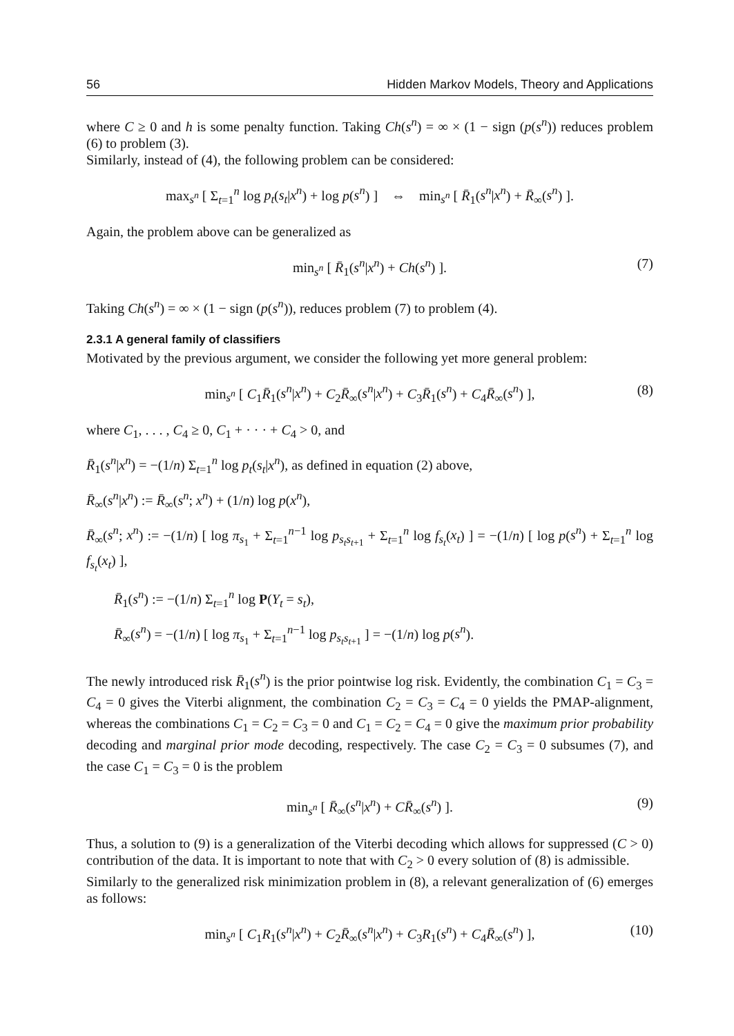56 Hidden Markov Models, Theory and Applications
where C ≥ 0 and h is some penalty function. Taking Ch(s<sup>n</sup>) = ∞ × (1 − sign (p(s<sup>n</sup>)) reduces problem (6) to problem (3).
Similarly, instead of (4), the following problem can be considered:
max<sub>s<sup>n</sup></sub> [ Σ<sub>t=1</sub><sup>n</sup> log p<sub>t</sub>(s<sub>t</sub>|x<sup>n</sup>) + log p(s<sup>n</sup>) ] ⇔ min<sub>s<sup>n</sup></sub> [ R̄<sub>1</sub>(s<sup>n</sup>|x<sup>n</sup>) + R̄<sub>∞</sub>(s<sup>n</sup>) ].
Again, the problem above can be generalized as
min<sub>s<sup>n</sup></sub> [ R̄<sub>1</sub>(s<sup>n</sup>|x<sup>n</sup>) + Ch(s<sup>n</sup>) ]. (7)
Taking Ch(s<sup>n</sup>) = ∞ × (1 − sign (p(s<sup>n</sup>)), reduces problem (7) to problem (4).
2.3.1 A general family of classifiers
Motivated by the previous argument, we consider the following yet more general problem:
min<sub>s<sup>n</sup></sub> [ C<sub>1</sub>R̄<sub>1</sub>(s<sup>n</sup>|x<sup>n</sup>) + C<sub>2</sub>R̄<sub>∞</sub>(s<sup>n</sup>|x<sup>n</sup>) + C<sub>3</sub>R̄<sub>1</sub>(s<sup>n</sup>) + C<sub>4</sub>R̄<sub>∞</sub>(s<sup>n</sup>) ], (8)
where C<sub>1</sub>, . . . , C<sub>4</sub> ≥ 0, C<sub>1</sub> + · · · + C<sub>4</sub> > 0, and
R̄<sub>1</sub>(s<sup>n</sup>|x<sup>n</sup>) = −(1/n) Σ<sub>t=1</sub><sup>n</sup> log p<sub>t</sub>(s<sub>t</sub>|x<sup>n</sup>), as defined in equation (2) above,
R̄<sub>∞</sub>(s<sup>n</sup>|x<sup>n</sup>) := R̄<sub>∞</sub>(s<sup>n</sup>; x<sup>n</sup>) + (1/n) log p(x<sup>n</sup>),
R̄<sub>∞</sub>(s<sup>n</sup>; x<sup>n</sup>) := −(1/n) [ log π<sub>s<sub>1</sub></sub> + Σ<sub>t=1</sub><sup>n−1</sup> log p<sub>s<sub>t</sub>s<sub>t+1</sub></sub> + Σ<sub>t=1</sub><sup>n</sup> log f<sub>s<sub>t</sub></sub>(x<sub>t</sub>) ] = −(1/n) [ log p(s<sup>n</sup>) + Σ<sub>t=1</sub><sup>n</sup> log f<sub>s<sub>t</sub></sub>(x<sub>t</sub>) ],
R̄<sub>1</sub>(s<sup>n</sup>) := −(1/n) Σ<sub>t=1</sub><sup>n</sup> log P(Y<sub>t</sub> = s<sub>t</sub>),
R̄<sub>∞</sub>(s<sup>n</sup>) = −(1/n) [ log π<sub>s<sub>1</sub></sub> + Σ<sub>t=1</sub><sup>n−1</sup> log p<sub>s<sub>t</sub>s<sub>t+1</sub></sub> ] = −(1/n) log p(s<sup>n</sup>).
The newly introduced risk R̄<sub>1</sub>(s<sup>n</sup>) is the prior pointwise log risk. Evidently, the combination C<sub>1</sub> = C<sub>3</sub> = C<sub>4</sub> = 0 gives the Viterbi alignment, the combination C<sub>2</sub> = C<sub>3</sub> = C<sub>4</sub> = 0 yields the PMAP-alignment, whereas the combinations C<sub>1</sub> = C<sub>2</sub> = C<sub>3</sub> = 0 and C<sub>1</sub> = C<sub>2</sub> = C<sub>4</sub> = 0 give the maximum prior probability decoding and marginal prior mode decoding, respectively. The case C<sub>2</sub> = C<sub>3</sub> = 0 subsumes (7), and the case C<sub>1</sub> = C<sub>3</sub> = 0 is the problem
min<sub>s<sup>n</sup></sub> [ R̄<sub>∞</sub>(s<sup>n</sup>|x<sup>n</sup>) + CR̄<sub>∞</sub>(s<sup>n</sup>) ]. (9)
Thus, a solution to (9) is a generalization of the Viterbi decoding which allows for suppressed (C > 0) contribution of the data. It is important to note that with C<sub>2</sub> > 0 every solution of (8) is admissible.
Similarly to the generalized risk minimization problem in (8), a relevant generalization of (6) emerges as follows:
min<sub>s<sup>n</sup></sub> [ C<sub>1</sub>R<sub>1</sub>(s<sup>n</sup>|x<sup>n</sup>) + C<sub>2</sub>R̄<sub>∞</sub>(s<sup>n</sup>|x<sup>n</sup>) + C<sub>3</sub>R<sub>1</sub>(s<sup>n</sup>) + C<sub>4</sub>R̄<sub>∞</sub>(s<sup>n</sup>) ], (10)